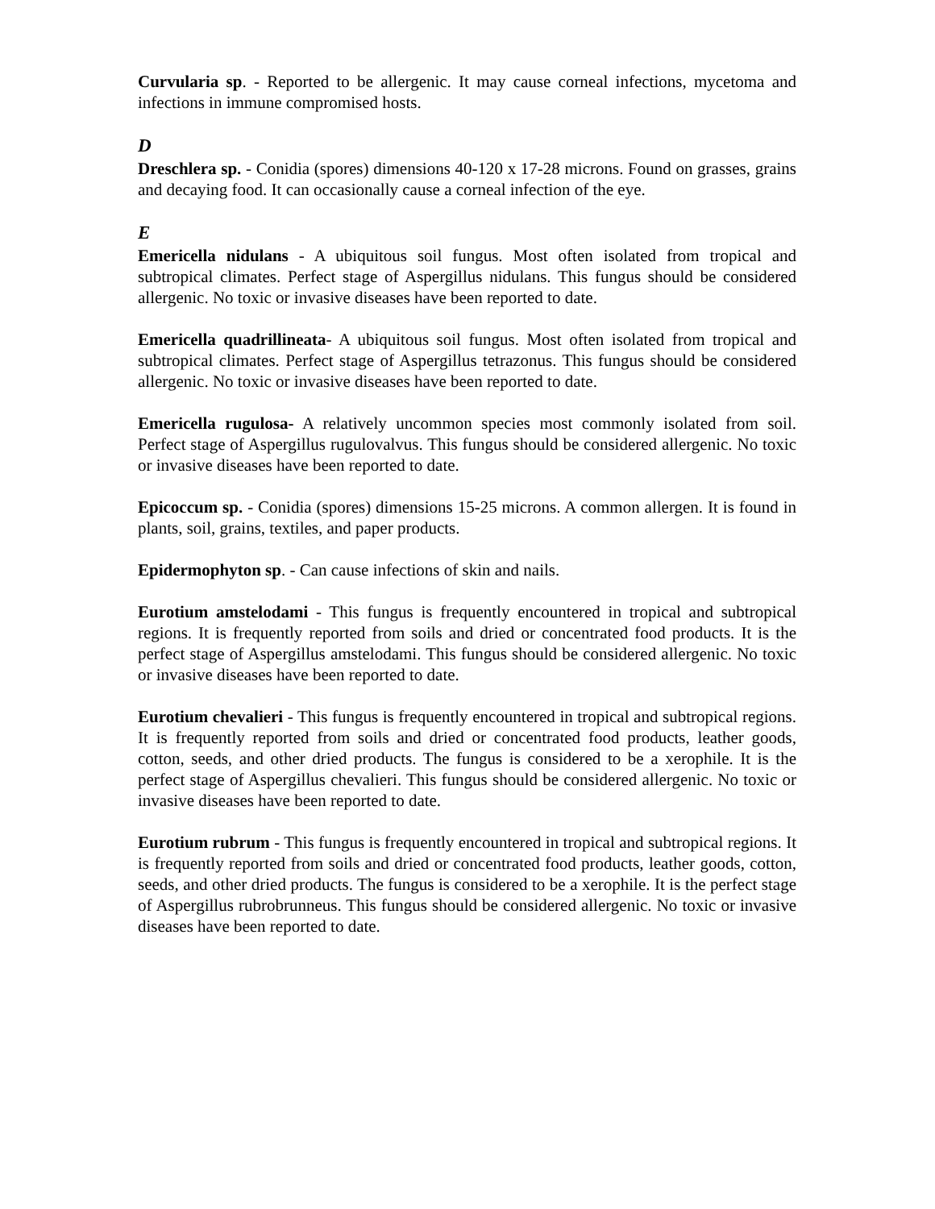Curvularia sp. - Reported to be allergenic. It may cause corneal infections, mycetoma and infections in immune compromised hosts.
D
Dreschlera sp. - Conidia (spores) dimensions 40-120 x 17-28 microns. Found on grasses, grains and decaying food. It can occasionally cause a corneal infection of the eye.
E
Emericella nidulans - A ubiquitous soil fungus. Most often isolated from tropical and subtropical climates. Perfect stage of Aspergillus nidulans. This fungus should be considered allergenic. No toxic or invasive diseases have been reported to date.
Emericella quadrillineata- A ubiquitous soil fungus. Most often isolated from tropical and subtropical climates. Perfect stage of Aspergillus tetrazonus. This fungus should be considered allergenic. No toxic or invasive diseases have been reported to date.
Emericella rugulosa- A relatively uncommon species most commonly isolated from soil. Perfect stage of Aspergillus rugulovalvus. This fungus should be considered allergenic. No toxic or invasive diseases have been reported to date.
Epicoccum sp. - Conidia (spores) dimensions 15-25 microns. A common allergen. It is found in plants, soil, grains, textiles, and paper products.
Epidermophyton sp. - Can cause infections of skin and nails.
Eurotium amstelodami - This fungus is frequently encountered in tropical and subtropical regions. It is frequently reported from soils and dried or concentrated food products. It is the perfect stage of Aspergillus amstelodami. This fungus should be considered allergenic. No toxic or invasive diseases have been reported to date.
Eurotium chevalieri - This fungus is frequently encountered in tropical and subtropical regions. It is frequently reported from soils and dried or concentrated food products, leather goods, cotton, seeds, and other dried products. The fungus is considered to be a xerophile. It is the perfect stage of Aspergillus chevalieri. This fungus should be considered allergenic. No toxic or invasive diseases have been reported to date.
Eurotium rubrum - This fungus is frequently encountered in tropical and subtropical regions. It is frequently reported from soils and dried or concentrated food products, leather goods, cotton, seeds, and other dried products. The fungus is considered to be a xerophile. It is the perfect stage of Aspergillus rubrobrunneus. This fungus should be considered allergenic. No toxic or invasive diseases have been reported to date.